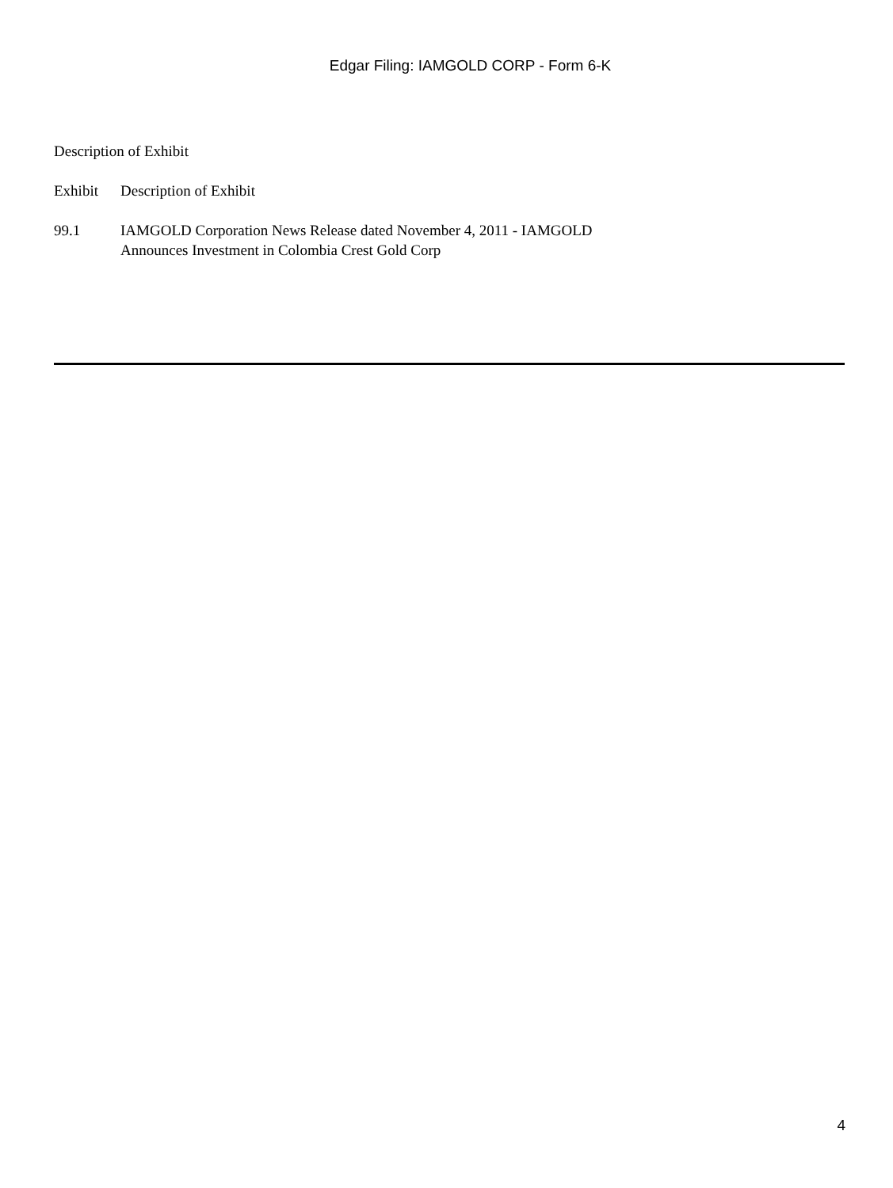Edgar Filing: IAMGOLD CORP - Form 6-K
Description of Exhibit
| Exhibit | Description of Exhibit |
| 99.1 | IAMGOLD Corporation News Release dated November 4, 2011 - IAMGOLD Announces Investment in Colombia Crest Gold Corp |
4